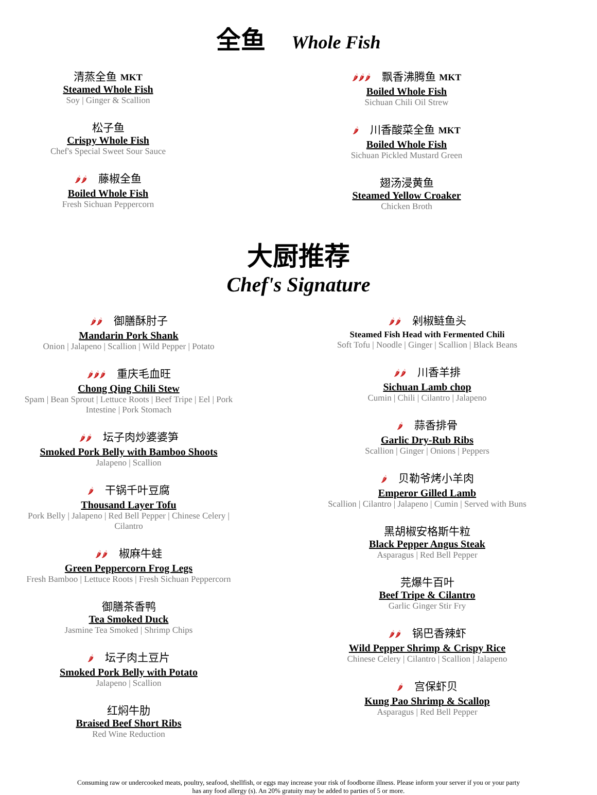全鱼 Whole Fish
清蒸全鱼 MKT
Steamed Whole Fish
Soy | Ginger & Scallion
松子鱼
Crispy Whole Fish
Chef's Special Sweet Sour Sauce
🌶🌶 藤椒全鱼
Boiled Whole Fish
Fresh Sichuan Peppercorn
🌶🌶🌶 飘香沸腾鱼 MKT
Boiled Whole Fish
Sichuan Chili Oil Strew
🌶 川香酸菜全鱼 MKT
Boiled Whole Fish
Sichuan Pickled Mustard Green
翅汤浸黄鱼
Steamed Yellow Croaker
Chicken Broth
大厨推荐
Chef's Signature
🌶🌶 御膳酥肘子
Mandarin Pork Shank
Onion | Jalapeno | Scallion | Wild Pepper | Potato
🌶🌶🌶 重庆毛血旺
Chong Qing Chili Stew
Spam | Bean Sprout | Lettuce Roots | Beef Tripe | Eel | Pork
Intestine | Pork Stomach
🌶🌶 坛子肉炒婆婆笋
Smoked Pork Belly with Bamboo Shoots
Jalapeno | Scallion
🌶 干锅千叶豆腐
Thousand Layer Tofu
Pork Belly | Jalapeno | Red Bell Pepper | Chinese Celery |
Cilantro
🌶🌶 椒麻牛蛙
Green Peppercorn Frog Legs
Fresh Bamboo | Lettuce Roots | Fresh Sichuan Peppercorn
御膳茶香鸭
Tea Smoked Duck
Jasmine Tea Smoked | Shrimp Chips
🌶 坛子肉土豆片
Smoked Pork Belly with Potato
Jalapeno | Scallion
红焖牛肋
Braised Beef Short Ribs
Red Wine Reduction
🌶🌶 剁椒鲢鱼头
Steamed Fish Head with Fermented Chili
Soft Tofu | Noodle | Ginger | Scallion | Black Beans
🌶🌶 川香羊排
Sichuan Lamb chop
Cumin | Chili | Cilantro | Jalapeno
🌶 蒜香排骨
Garlic Dry-Rub Ribs
Scallion | Ginger | Onions | Peppers
🌶 贝勒爷烤小羊肉
Emperor Gilled Lamb
Scallion | Cilantro | Jalapeno | Cumin | Served with Buns
黑胡椒安格斯牛粒
Black Pepper Angus Steak
Asparagus | Red Bell Pepper
芫爆牛百叶
Beef Tripe & Cilantro
Garlic Ginger Stir Fry
🌶🌶 锅巴香辣虾
Wild Pepper Shrimp & Crispy Rice
Chinese Celery | Cilantro | Scallion | Jalapeno
🌶 宫保虾贝
Kung Pao Shrimp & Scallop
Asparagus | Red Bell Pepper
Consuming raw or undercooked meats, poultry, seafood, shellfish, or eggs may increase your risk of foodborne illness. Please inform your server if you or your party has any food allergy (s). An 20% gratuity may be added to parties of 5 or more.